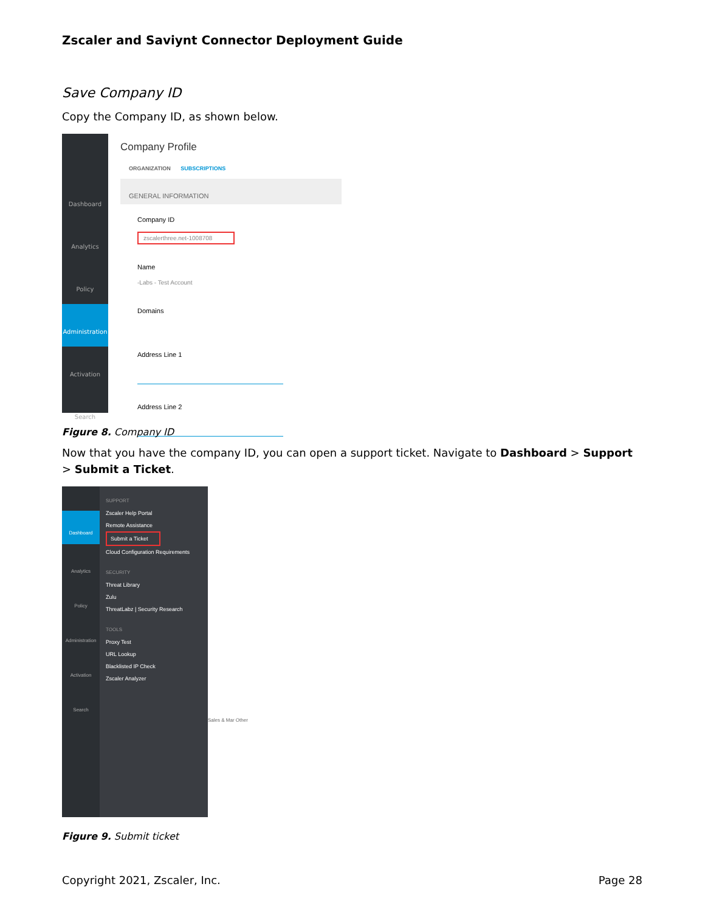Zscaler and Saviynt Connector Deployment Guide
Save Company ID
Copy the Company ID, as shown below.
Dashboard
Analytics
Policy
Administration
Activation
Search
Company Profile
ORGANIZATION SUBSCRIPTIONS
GENERAL INFORMATION
Company ID
zscalerthree.net-1008708
Name
-Labs - Test Account
Domains
Address Line 1
Address Line 2
Figure 8. Company ID
Now that you have the company ID, you can open a support ticket. Navigate to Dashboard > Support > Submit a Ticket.
Dashboard
Analytics
Policy
Administration
Activation
Search
SUPPORT
Zscaler Help Portal
Remote Assistance
Submit a Ticket
Cloud Configuration Requirements
SECURITY
Threat Library
Zulu
ThreatLabz | Security Research
TOOLS
Proxy Test
URL Lookup
Blacklisted IP Check
Zscaler Analyzer
Sales & Mar Other
Figure 9. Submit ticket
Copyright 2021, Zscaler, Inc. Page 28